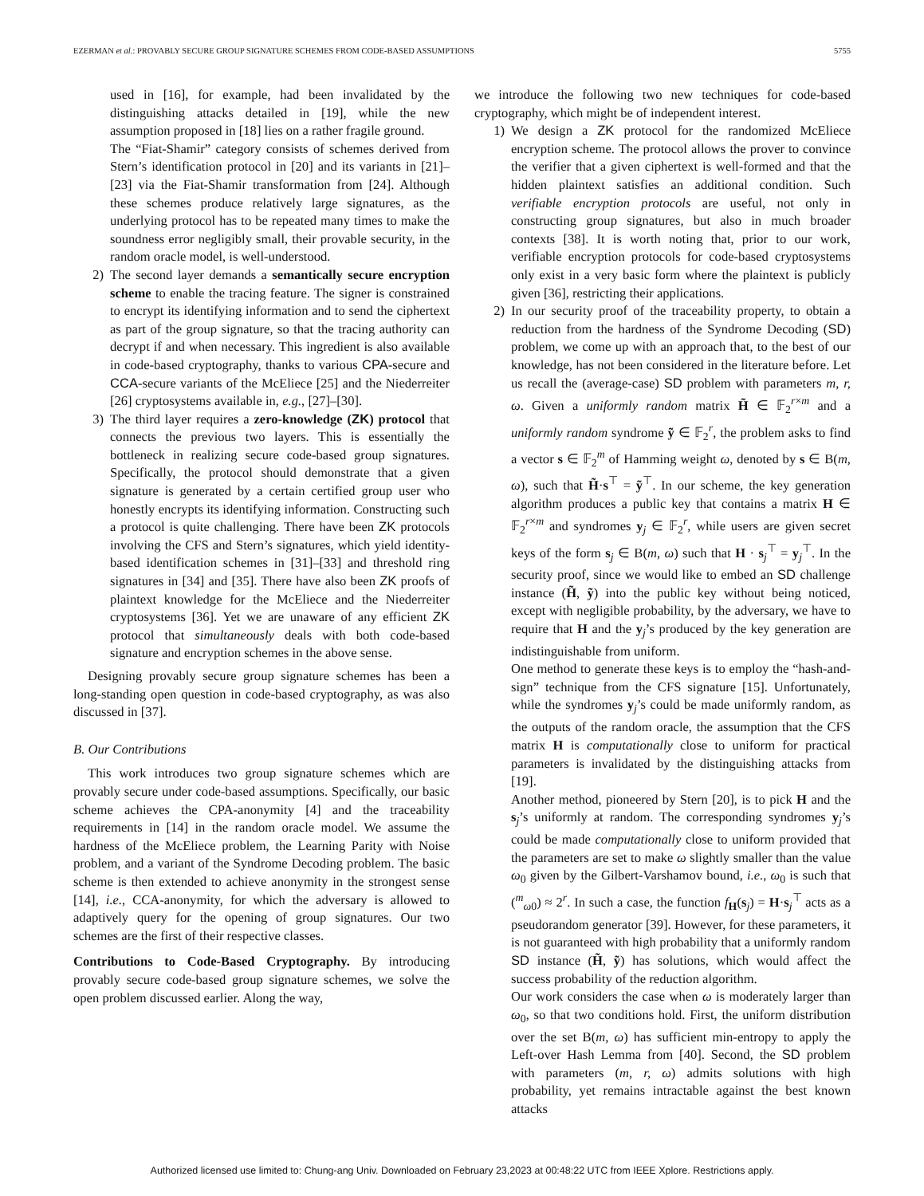EZERMAN et al.: PROVABLY SECURE GROUP SIGNATURE SCHEMES FROM CODE-BASED ASSUMPTIONS 5755
used in [16], for example, had been invalidated by the distinguishing attacks detailed in [19], while the new assumption proposed in [18] lies on a rather fragile ground.
The “Fiat-Shamir” category consists of schemes derived from Stern’s identification protocol in [20] and its variants in [21]–[23] via the Fiat-Shamir transformation from [24]. Although these schemes produce relatively large signatures, as the underlying protocol has to be repeated many times to make the soundness error negligibly small, their provable security, in the random oracle model, is well-understood.
2) The second layer demands a semantically secure encryption scheme to enable the tracing feature. The signer is constrained to encrypt its identifying information and to send the ciphertext as part of the group signature, so that the tracing authority can decrypt if and when necessary. This ingredient is also available in code-based cryptography, thanks to various CPA-secure and CCA-secure variants of the McEliece [25] and the Niederreiter [26] cryptosystems available in, e.g., [27]–[30].
3) The third layer requires a zero-knowledge (ZK) protocol that connects the previous two layers. This is essentially the bottleneck in realizing secure code-based group signatures. Specifically, the protocol should demonstrate that a given signature is generated by a certain certified group user who honestly encrypts its identifying information. Constructing such a protocol is quite challenging. There have been ZK protocols involving the CFS and Stern’s signatures, which yield identity-based identification schemes in [31]–[33] and threshold ring signatures in [34] and [35]. There have also been ZK proofs of plaintext knowledge for the McEliece and the Niederreiter cryptosystems [36]. Yet we are unaware of any efficient ZK protocol that simultaneously deals with both code-based signature and encryption schemes in the above sense.
Designing provably secure group signature schemes has been a long-standing open question in code-based cryptography, as was also discussed in [37].
B. Our Contributions
This work introduces two group signature schemes which are provably secure under code-based assumptions. Specifically, our basic scheme achieves the CPA-anonymity [4] and the traceability requirements in [14] in the random oracle model. We assume the hardness of the McEliece problem, the Learning Parity with Noise problem, and a variant of the Syndrome Decoding problem. The basic scheme is then extended to achieve anonymity in the strongest sense [14], i.e., CCA-anonymity, for which the adversary is allowed to adaptively query for the opening of group signatures. Our two schemes are the first of their respective classes.
Contributions to Code-Based Cryptography. By introducing provably secure code-based group signature schemes, we solve the open problem discussed earlier. Along the way,
we introduce the following two new techniques for code-based cryptography, which might be of independent interest.
1) We design a ZK protocol for the randomized McEliece encryption scheme. The protocol allows the prover to convince the verifier that a given ciphertext is well-formed and that the hidden plaintext satisfies an additional condition. Such verifiable encryption protocols are useful, not only in constructing group signatures, but also in much broader contexts [38]. It is worth noting that, prior to our work, verifiable encryption protocols for code-based cryptosystems only exist in a very basic form where the plaintext is publicly given [36], restricting their applications.
2) In our security proof of the traceability property, to obtain a reduction from the hardness of the Syndrome Decoding (SD) problem, we come up with an approach that, to the best of our knowledge, has not been considered in the literature before. Let us recall the (average-case) SD problem with parameters m, r, ω. Given a uniformly random matrix H̃ ∈ 𝔽<sub>2</sub><sup>r×m</sup> and a uniformly random syndrome ỹ ∈ 𝔽<sub>2</sub><sup>r</sup>, the problem asks to find a vector s ∈ 𝔽<sub>2</sub><sup>m</sup> of Hamming weight ω, denoted by s ∈ B(m, ω), such that H̃·s<sup>⊤</sup> = ỹ<sup>⊤</sup>. In our scheme, the key generation algorithm produces a public key that contains a matrix H ∈ 𝔽<sub>2</sub><sup>r×m</sup> and syndromes y<sub>j</sub> ∈ 𝔽<sub>2</sub><sup>r</sup>, while users are given secret keys of the form s<sub>j</sub> ∈ B(m, ω) such that H · s<sub>j</sub><sup>⊤</sup> = y<sub>j</sub><sup>⊤</sup>. In the security proof, since we would like to embed an SD challenge instance (H̃, ỹ) into the public key without being noticed, except with negligible probability, by the adversary, we have to require that H and the y<sub>j</sub>’s produced by the key generation are indistinguishable from uniform.
One method to generate these keys is to employ the “hash-and-sign” technique from the CFS signature [15]. Unfortunately, while the syndromes y<sub>j</sub>’s could be made uniformly random, as the outputs of the random oracle, the assumption that the CFS matrix H is computationally close to uniform for practical parameters is invalidated by the distinguishing attacks from [19].
Another method, pioneered by Stern [20], is to pick H and the s<sub>j</sub>’s uniformly at random. The corresponding syndromes y<sub>j</sub>’s could be made computationally close to uniform provided that the parameters are set to make ω slightly smaller than the value ω<sub>0</sub> given by the Gilbert-Varshamov bound, i.e., ω<sub>0</sub> is such that (<sup>m</sup><sub>ω0</sub>) ≈ 2<sup>r</sup>. In such a case, the function f<sub>H</sub>(s<sub>j</sub>) = H·s<sub>j</sub><sup>⊤</sup> acts as a pseudorandom generator [39]. However, for these parameters, it is not guaranteed with high probability that a uniformly random SD instance (H̃, ỹ) has solutions, which would affect the success probability of the reduction algorithm.
Our work considers the case when ω is moderately larger than ω<sub>0</sub>, so that two conditions hold. First, the uniform distribution over the set B(m, ω) has sufficient min-entropy to apply the Left-over Hash Lemma from [40]. Second, the SD problem with parameters (m, r, ω) admits solutions with high probability, yet remains intractable against the best known attacks
Authorized licensed use limited to: Chung-ang Univ. Downloaded on February 23,2023 at 00:48:22 UTC from IEEE Xplore. Restrictions apply.